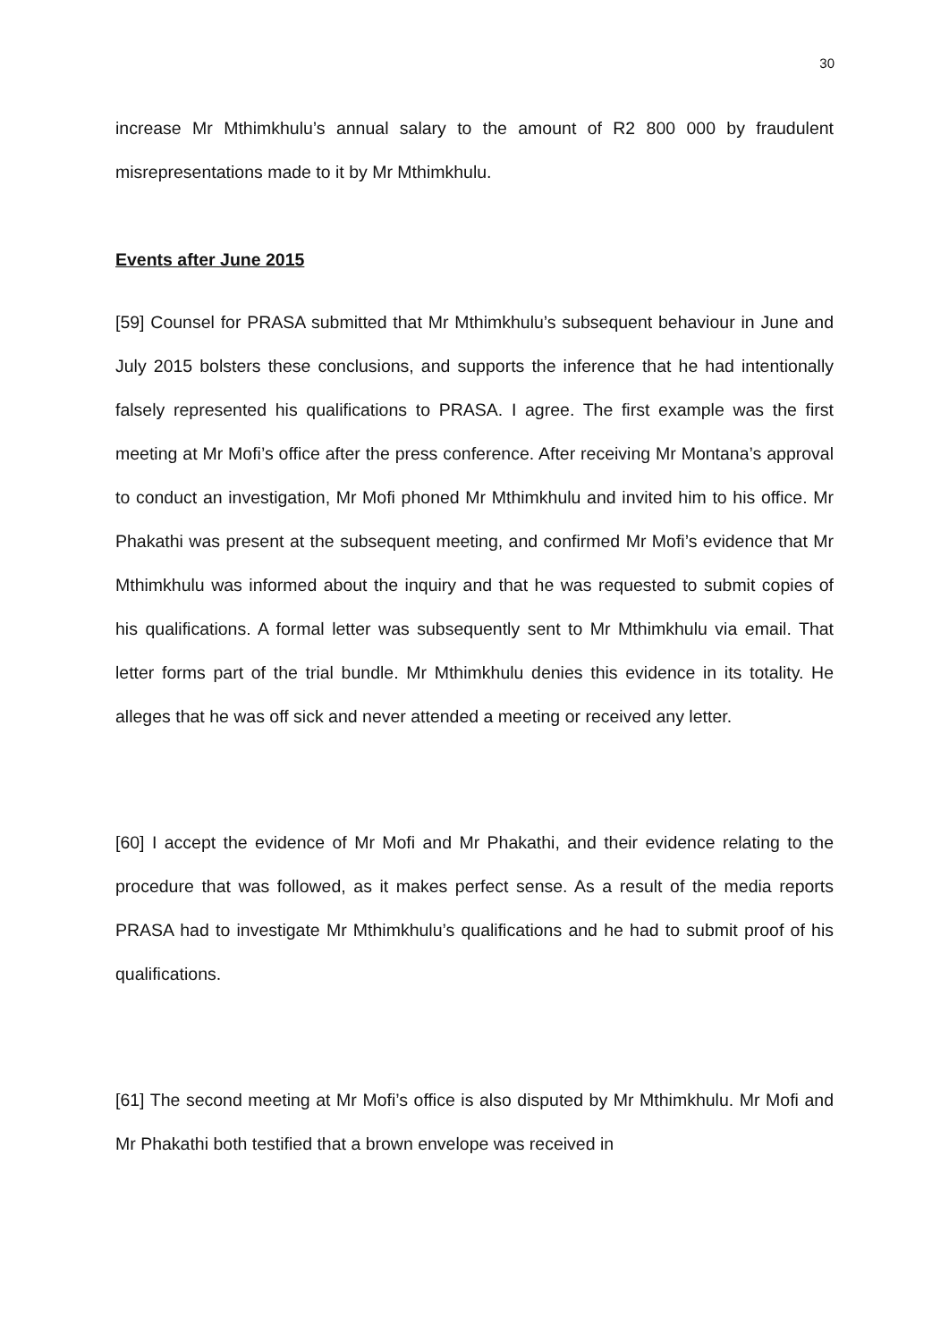30
increase Mr Mthimkhulu’s annual salary to the amount of R2 800 000 by fraudulent misrepresentations made to it by Mr Mthimkhulu.
Events after June 2015
[59] Counsel for PRASA submitted that Mr Mthimkhulu’s subsequent behaviour in June and July 2015 bolsters these conclusions, and supports the inference that he had intentionally falsely represented his qualifications to PRASA. I agree. The first example was the first meeting at Mr Mofi’s office after the press conference. After receiving Mr Montana’s approval to conduct an investigation, Mr Mofi phoned Mr Mthimkhulu and invited him to his office. Mr Phakathi was present at the subsequent meeting, and confirmed Mr Mofi’s evidence that Mr Mthimkhulu was informed about the inquiry and that he was requested to submit copies of his qualifications. A formal letter was subsequently sent to Mr Mthimkhulu via email. That letter forms part of the trial bundle. Mr Mthimkhulu denies this evidence in its totality. He alleges that he was off sick and never attended a meeting or received any letter.
[60] I accept the evidence of Mr Mofi and Mr Phakathi, and their evidence relating to the procedure that was followed, as it makes perfect sense. As a result of the media reports PRASA had to investigate Mr Mthimkhulu’s qualifications and he had to submit proof of his qualifications.
[61] The second meeting at Mr Mofi’s office is also disputed by Mr Mthimkhulu. Mr Mofi and Mr Phakathi both testified that a brown envelope was received in